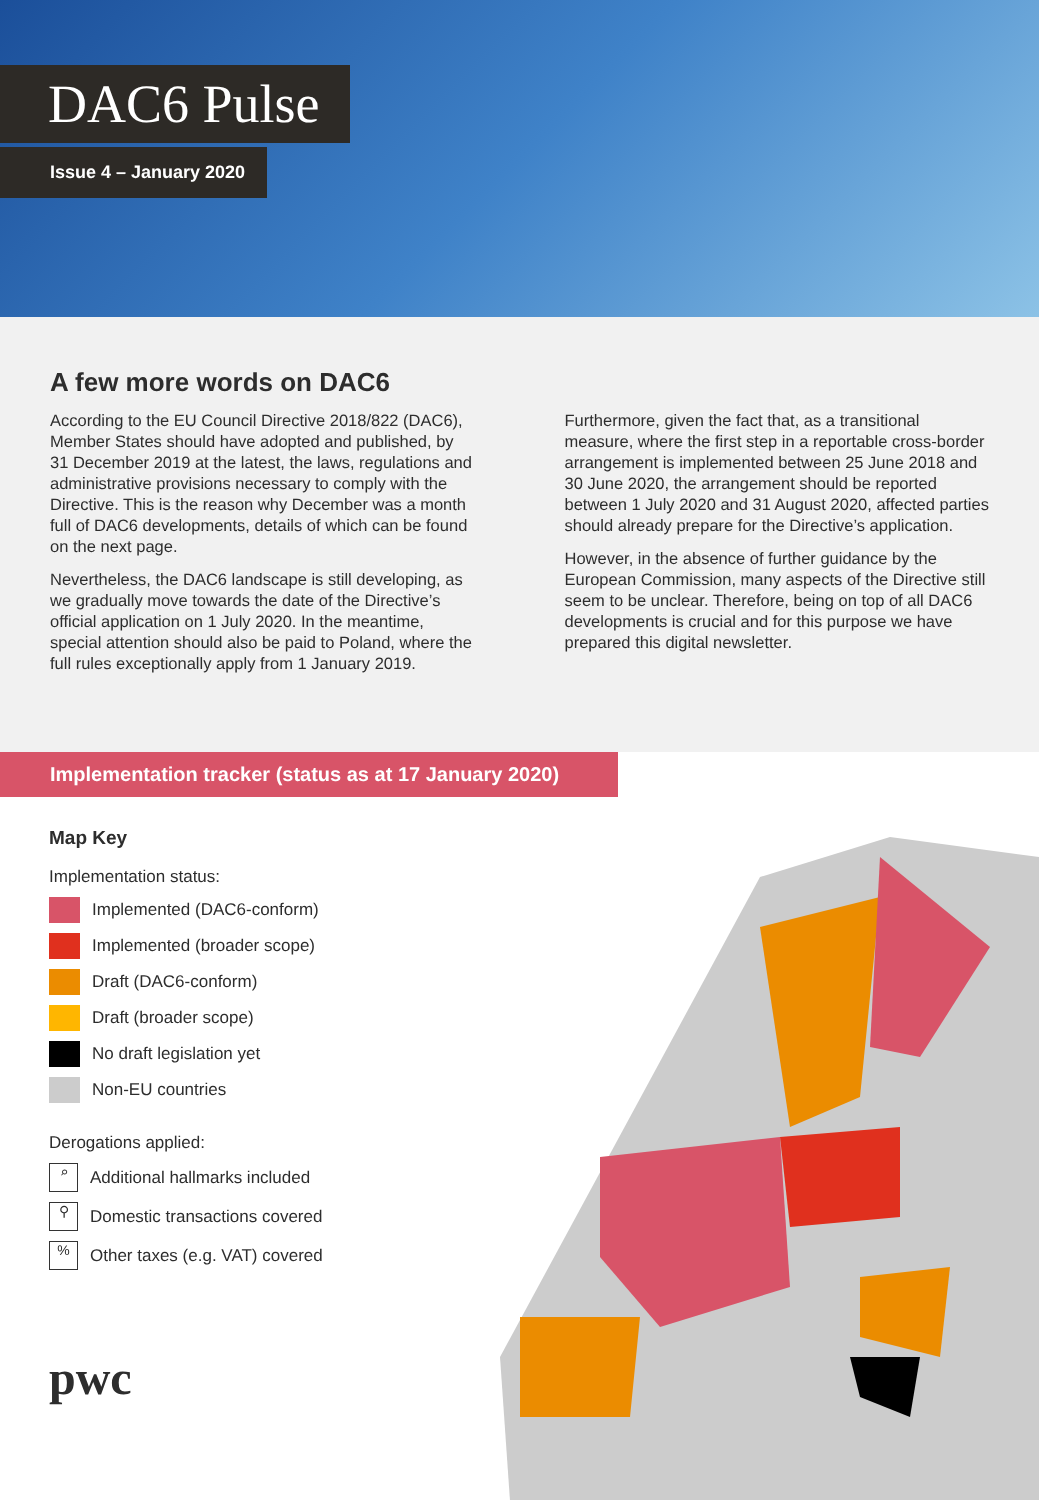DAC6 Pulse
Issue 4 – January 2020
A few more words on DAC6
According to the EU Council Directive 2018/822 (DAC6), Member States should have adopted and published, by 31 December 2019 at the latest, the laws, regulations and administrative provisions necessary to comply with the Directive. This is the reason why December was a month full of DAC6 developments, details of which can be found on the next page.
Nevertheless, the DAC6 landscape is still developing, as we gradually move towards the date of the Directive’s official application on 1 July 2020. In the meantime, special attention should also be paid to Poland, where the full rules exceptionally apply from 1 January 2019.
Furthermore, given the fact that, as a transitional measure, where the first step in a reportable cross-border arrangement is implemented between 25 June 2018 and 30 June 2020, the arrangement should be reported between 1 July 2020 and 31 August 2020, affected parties should already prepare for the Directive’s application.
However, in the absence of further guidance by the European Commission, many aspects of the Directive still seem to be unclear. Therefore, being on top of all DAC6 developments is crucial and for this purpose we have prepared this digital newsletter.
Implementation tracker (status as at 17 January 2020)
Map Key
Implementation status:
Implemented (DAC6-conform)
Implemented (broader scope)
Draft (DAC6-conform)
Draft (broader scope)
No draft legislation yet
Non-EU countries
Derogations applied:
⌕ Additional hallmarks included
⚲ Domestic transactions covered
% Other taxes (e.g. VAT) covered
pwc